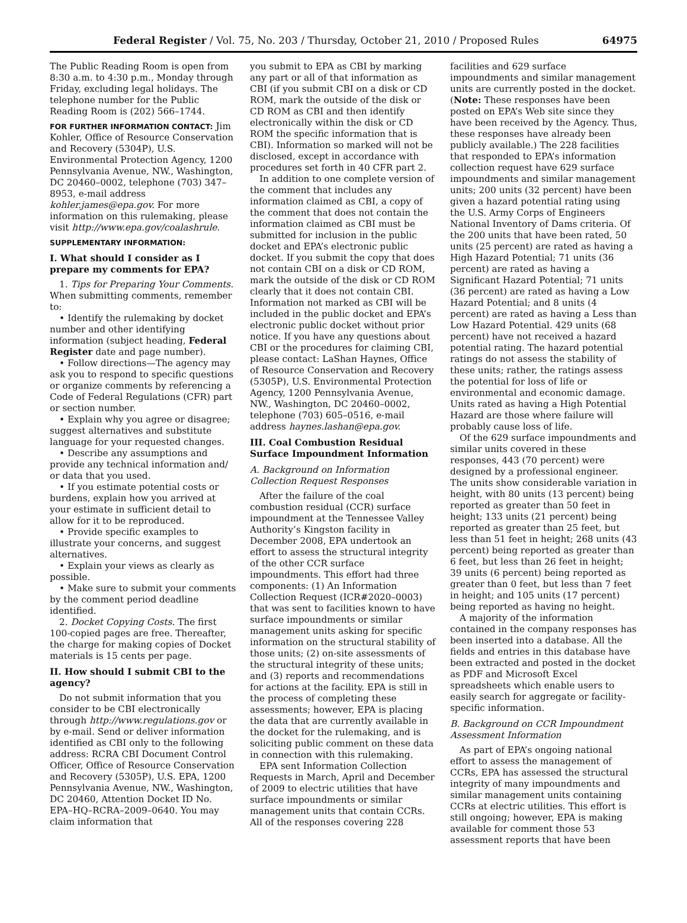Federal Register / Vol. 75, No. 203 / Thursday, October 21, 2010 / Proposed Rules 64975
The Public Reading Room is open from 8:30 a.m. to 4:30 p.m., Monday through Friday, excluding legal holidays. The telephone number for the Public Reading Room is (202) 566–1744.
FOR FURTHER INFORMATION CONTACT: Jim Kohler, Office of Resource Conservation and Recovery (5304P), U.S. Environmental Protection Agency, 1200 Pennsylvania Avenue, NW., Washington, DC 20460–0002, telephone (703) 347–8953, e-mail address kohler.james@epa.gov. For more information on this rulemaking, please visit http://www.epa.gov/coalashrule.
SUPPLEMENTARY INFORMATION:
I. What should I consider as I prepare my comments for EPA?
1. Tips for Preparing Your Comments. When submitting comments, remember to:
• Identify the rulemaking by docket number and other identifying information (subject heading, Federal Register date and page number).
• Follow directions—The agency may ask you to respond to specific questions or organize comments by referencing a Code of Federal Regulations (CFR) part or section number.
• Explain why you agree or disagree; suggest alternatives and substitute language for your requested changes.
• Describe any assumptions and provide any technical information and/ or data that you used.
• If you estimate potential costs or burdens, explain how you arrived at your estimate in sufficient detail to allow for it to be reproduced.
• Provide specific examples to illustrate your concerns, and suggest alternatives.
• Explain your views as clearly as possible.
• Make sure to submit your comments by the comment period deadline identified.
2. Docket Copying Costs. The first 100-copied pages are free. Thereafter, the charge for making copies of Docket materials is 15 cents per page.
II. How should I submit CBI to the agency?
Do not submit information that you consider to be CBI electronically through http://www.regulations.gov or by e-mail. Send or deliver information identified as CBI only to the following address: RCRA CBI Document Control Officer, Office of Resource Conservation and Recovery (5305P), U.S. EPA, 1200 Pennsylvania Avenue, NW., Washington, DC 20460, Attention Docket ID No. EPA–HQ–RCRA–2009–0640. You may claim information that
you submit to EPA as CBI by marking any part or all of that information as CBI (if you submit CBI on a disk or CD ROM, mark the outside of the disk or CD ROM as CBI and then identify electronically within the disk or CD ROM the specific information that is CBI). Information so marked will not be disclosed, except in accordance with procedures set forth in 40 CFR part 2.
In addition to one complete version of the comment that includes any information claimed as CBI, a copy of the comment that does not contain the information claimed as CBI must be submitted for inclusion in the public docket and EPA’s electronic public docket. If you submit the copy that does not contain CBI on a disk or CD ROM, mark the outside of the disk or CD ROM clearly that it does not contain CBI. Information not marked as CBI will be included in the public docket and EPA’s electronic public docket without prior notice. If you have any questions about CBI or the procedures for claiming CBI, please contact: LaShan Haynes, Office of Resource Conservation and Recovery (5305P), U.S. Environmental Protection Agency, 1200 Pennsylvania Avenue, NW., Washington, DC 20460–0002, telephone (703) 605–0516, e-mail address haynes.lashan@epa.gov.
III. Coal Combustion Residual Surface Impoundment Information
A. Background on Information Collection Request Responses
After the failure of the coal combustion residual (CCR) surface impoundment at the Tennessee Valley Authority’s Kingston facility in December 2008, EPA undertook an effort to assess the structural integrity of the other CCR surface impoundments. This effort had three components: (1) An Information Collection Request (ICR#2020–0003) that was sent to facilities known to have surface impoundments or similar management units asking for specific information on the structural stability of those units; (2) on-site assessments of the structural integrity of these units; and (3) reports and recommendations for actions at the facility. EPA is still in the process of completing these assessments; however, EPA is placing the data that are currently available in the docket for the rulemaking, and is soliciting public comment on these data in connection with this rulemaking.
EPA sent Information Collection Requests in March, April and December of 2009 to electric utilities that have surface impoundments or similar management units that contain CCRs. All of the responses covering 228
facilities and 629 surface impoundments and similar management units are currently posted in the docket. (Note: These responses have been posted on EPA’s Web site since they have been received by the Agency. Thus, these responses have already been publicly available.) The 228 facilities that responded to EPA’s information collection request have 629 surface impoundments and similar management units; 200 units (32 percent) have been given a hazard potential rating using the U.S. Army Corps of Engineers National Inventory of Dams criteria. Of the 200 units that have been rated, 50 units (25 percent) are rated as having a High Hazard Potential; 71 units (36 percent) are rated as having a Significant Hazard Potential; 71 units (36 percent) are rated as having a Low Hazard Potential; and 8 units (4 percent) are rated as having a Less than Low Hazard Potential. 429 units (68 percent) have not received a hazard potential rating. The hazard potential ratings do not assess the stability of these units; rather, the ratings assess the potential for loss of life or environmental and economic damage. Units rated as having a High Potential Hazard are those where failure will probably cause loss of life.
Of the 629 surface impoundments and similar units covered in these responses, 443 (70 percent) were designed by a professional engineer. The units show considerable variation in height, with 80 units (13 percent) being reported as greater than 50 feet in height; 133 units (21 percent) being reported as greater than 25 feet, but less than 51 feet in height; 268 units (43 percent) being reported as greater than 6 feet, but less than 26 feet in height; 39 units (6 percent) being reported as greater than 0 feet, but less than 7 feet in height; and 105 units (17 percent) being reported as having no height.
A majority of the information contained in the company responses has been inserted into a database. All the fields and entries in this database have been extracted and posted in the docket as PDF and Microsoft Excel spreadsheets which enable users to easily search for aggregate or facility-specific information.
B. Background on CCR Impoundment Assessment Information
As part of EPA’s ongoing national effort to assess the management of CCRs, EPA has assessed the structural integrity of many impoundments and similar management units containing CCRs at electric utilities. This effort is still ongoing; however, EPA is making available for comment those 53 assessment reports that have been